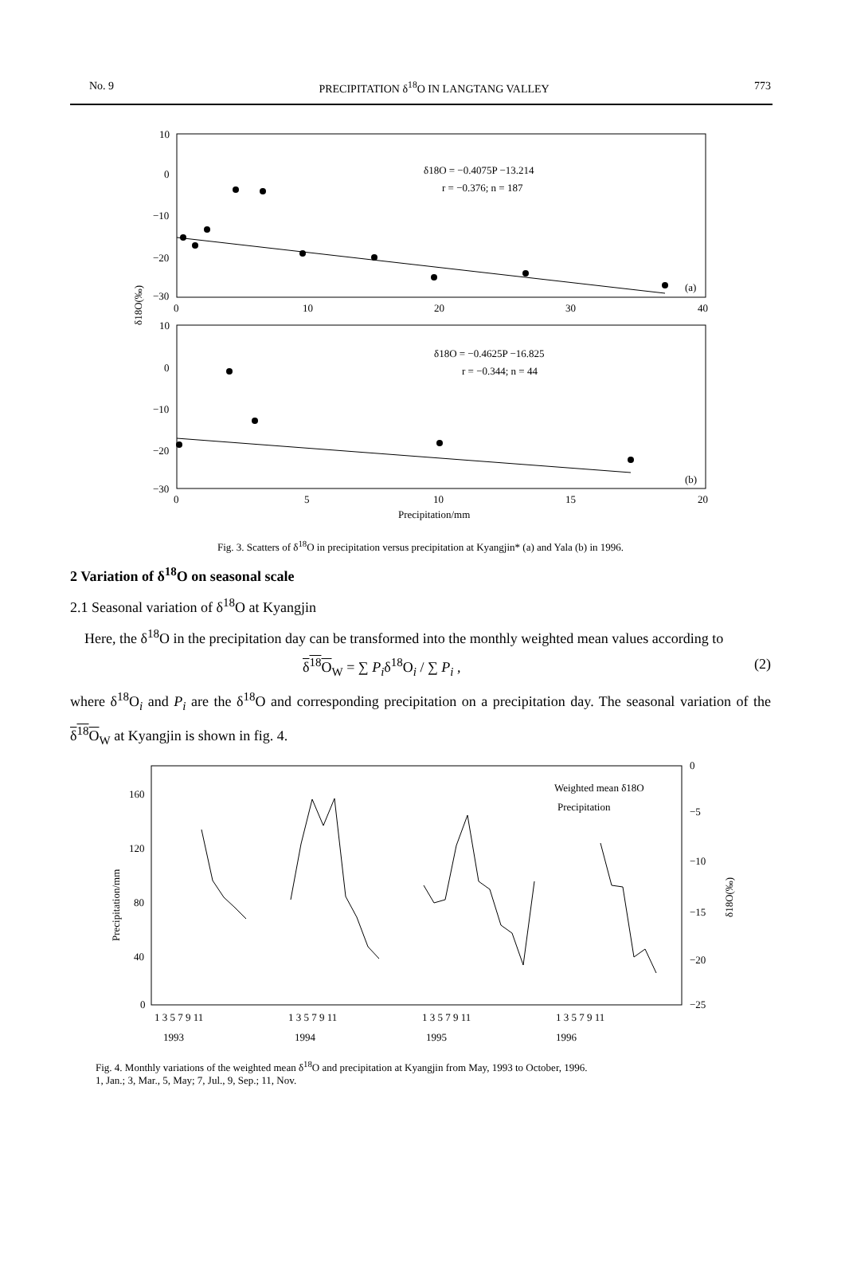No. 9 PRECIPITATION δ<sup>18</sup>O IN LANGTANG VALLEY 773
10
0
−10
−20
−30
0
10
20
30
40
δ18O = −0.4075P −13.214
r = −0.376; n = 187
(a)
10
0
−10
−20
−30
0
5
10
15
20
δ18O = −0.4625P −16.825
r = −0.344; n = 44
(b)
Precipitation/mm
δ18O(‰)
Fig. 3. Scatters of δ<sup>18</sup>O in precipitation versus precipitation at Kyangjin* (a) and Yala (b) in 1996.
2 Variation of δ<sup>18</sup>O on seasonal scale
2.1 Seasonal variation of δ<sup>18</sup>O at Kyangjin
Here, the δ<sup>18</sup>O in the precipitation day can be transformed into the monthly weighted mean values according to
δ<sup>18</sup>O<sub>W</sub> = ∑ P<sub>i</sub>δ<sup>18</sup>O<sub>i</sub> / ∑ P<sub>i</sub> , (2)
where δ<sup>18</sup>O<sub>i</sub> and P<sub>i</sub> are the δ<sup>18</sup>O and corresponding precipitation on a precipitation day. The seasonal variation of the δ<sup>18</sup>O<sub>W</sub> at Kyangjin is shown in fig. 4.
160
120
80
40
0
0
−5
−10
−15
−20
−25
Precipitation/mm
δ18O(‰)
Weighted mean δ18O
Precipitation
1 3 5 7 9 11
1 3 5 7 9 11
1 3 5 7 9 11
1 3 5 7 9 11
1993
1994
1995
1996
Fig. 4. Monthly variations of the weighted mean δ<sup>18</sup>O and precipitation at Kyangjin from May, 1993 to October, 1996.
1, Jan.; 3, Mar., 5, May; 7, Jul., 9, Sep.; 11, Nov.